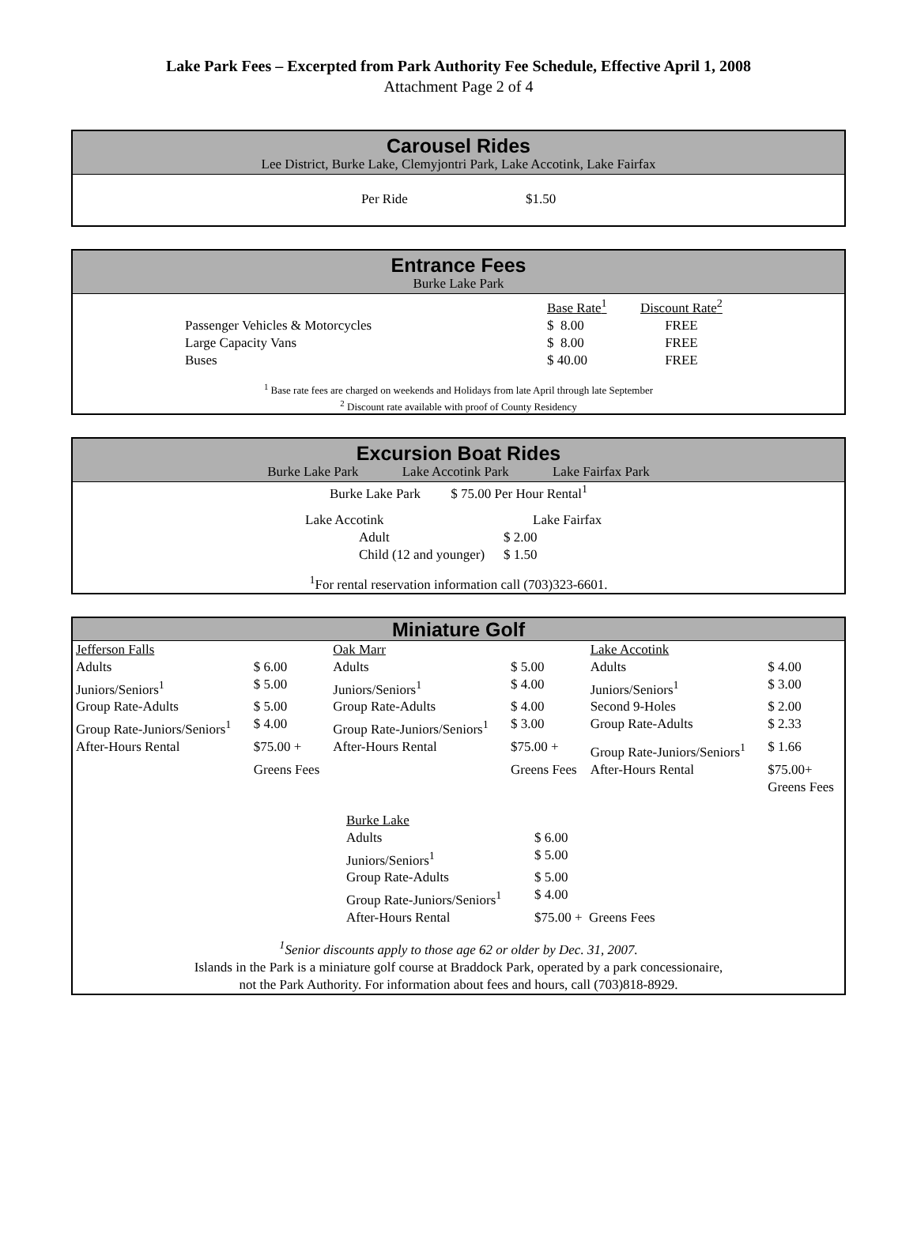Lake Park Fees – Excerpted from Park Authority Fee Schedule, Effective April 1, 2008
Attachment Page 2 of 4
Carousel Rides
Lee District, Burke Lake, Clemyjontri Park, Lake Accotink, Lake Fairfax
| Per Ride | $1.50 |
Entrance Fees
Burke Lake Park
| | Base Rate<sup>1</sup> | Discount Rate<sup>2</sup> |
| Passenger Vehicles & Motorcycles | $ 8.00 | FREE |
| Large Capacity Vans | $ 8.00 | FREE |
| Buses | $ 40.00 | FREE |
<sup>1</sup> Base rate fees are charged on weekends and Holidays from late April through late September
<sup>2</sup> Discount rate available with proof of County Residency
Excursion Boat Rides
Burke Lake Park Lake Accotink Park Lake Fairfax Park
Burke Lake Park $ 75.00 Per Hour Rental<sup>1</sup>
| Lake Accotink | Lake Fairfax |
| Adult | $ 2.00 |
| Child (12 and younger) | $ 1.50 |
<sup>1</sup> For rental reservation information call (703)323-6601.
Miniature Golf
| Jefferson Falls | | Oak Marr | | Lake Accotink | |
| Adults | $ 6.00 | Adults | $ 5.00 | Adults | $ 4.00 |
| Juniors/Seniors<sup>1</sup> | $ 5.00 | Juniors/Seniors<sup>1</sup> | $ 4.00 | Juniors/Seniors<sup>1</sup> | $ 3.00 |
| Group Rate-Adults | $ 5.00 | Group Rate-Adults | $ 4.00 | Second 9-Holes | $ 2.00 |
| Group Rate-Juniors/Seniors<sup>1</sup> | $ 4.00 | Group Rate-Juniors/Seniors<sup>1</sup> | $ 3.00 | Group Rate-Adults | $ 2.33 |
| After-Hours Rental | $75.00 + | After-Hours Rental | $75.00 + | Group Rate-Juniors/Seniors<sup>1</sup> | $ 1.66 |
| | Greens Fees | | Greens Fees | After-Hours Rental | $75.00+ |
| | | | | | Greens Fees |
| Burke Lake | |
| Adults | $ 6.00 |
| Juniors/Seniors<sup>1</sup> | $ 5.00 |
| Group Rate-Adults | $ 5.00 |
| Group Rate-Juniors/Seniors<sup>1</sup> | $ 4.00 |
| After-Hours Rental | $75.00 + Greens Fees |
<sup>1</sup> Senior discounts apply to those age 62 or older by Dec. 31, 2007.
Islands in the Park is a miniature golf course at Braddock Park, operated by a park concessionaire,
not the Park Authority. For information about fees and hours, call (703)818-8929.